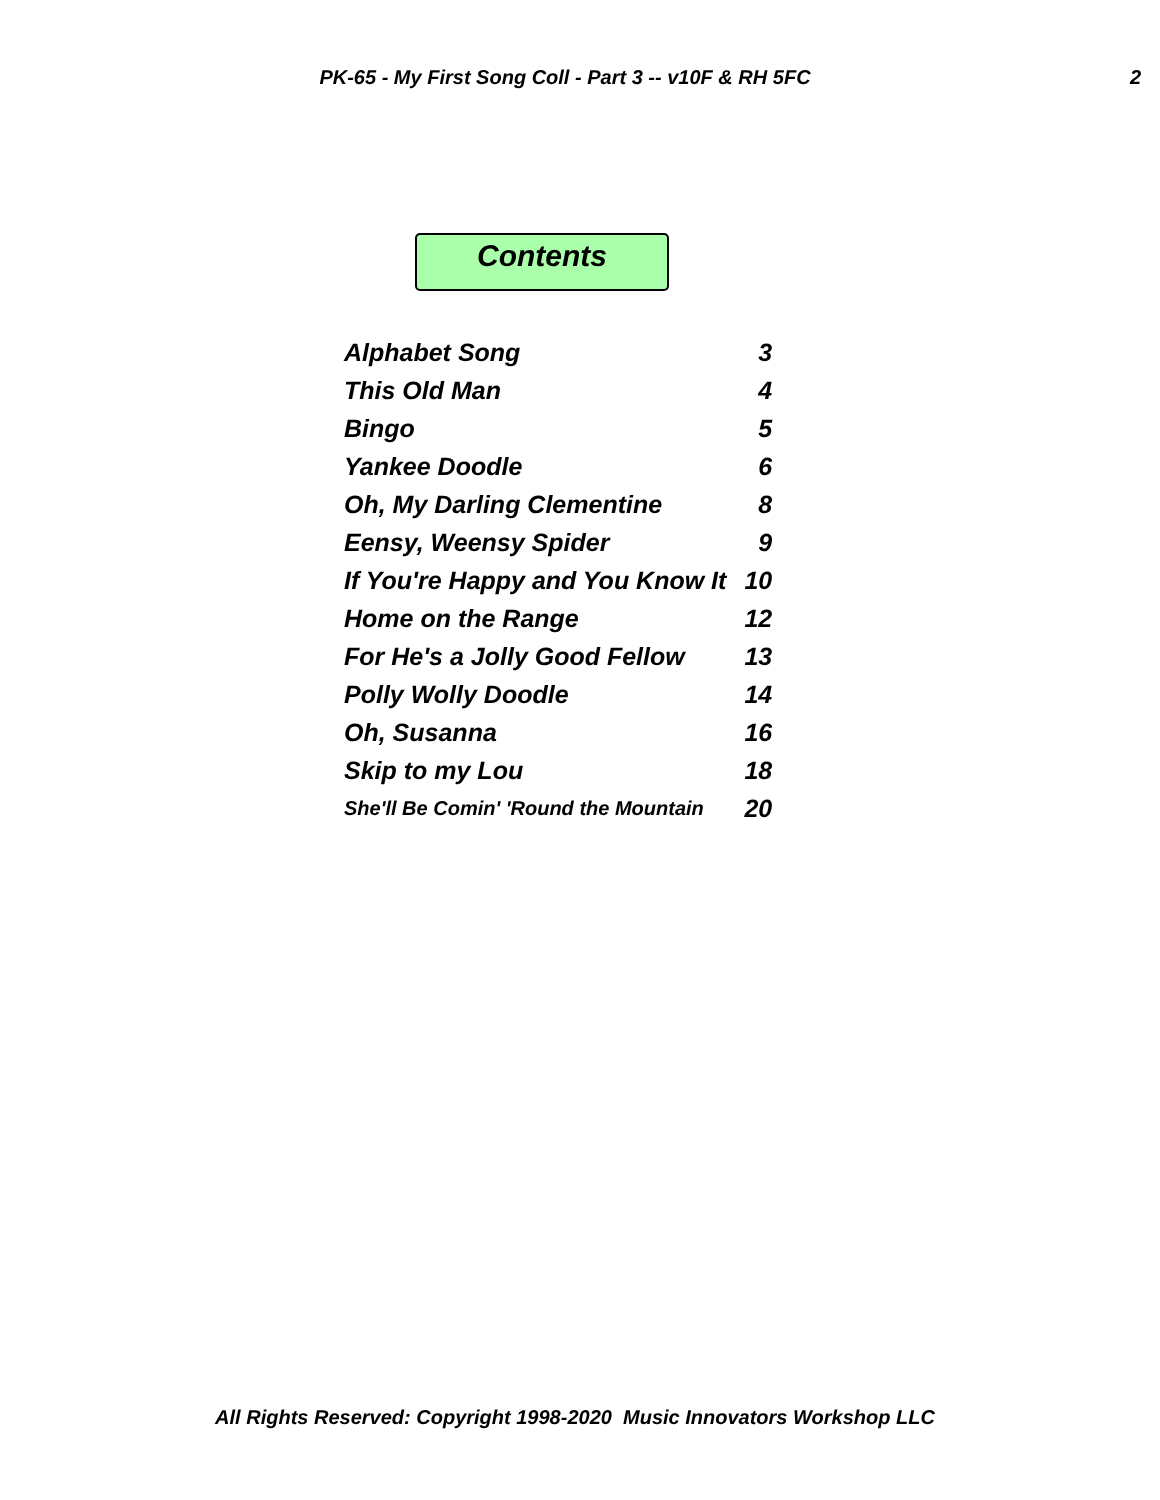PK-65 - My First Song Coll - Part 3 -- v10F & RH 5FC 2
Contents
| Alphabet Song | 3 |
| This Old Man | 4 |
| Bingo | 5 |
| Yankee Doodle | 6 |
| Oh, My Darling Clementine | 8 |
| Eensy, Weensy Spider | 9 |
| If You're Happy and You Know It | 10 |
| Home on the Range | 12 |
| For He's a Jolly Good Fellow | 13 |
| Polly Wolly Doodle | 14 |
| Oh, Susanna | 16 |
| Skip to my Lou | 18 |
| She'll Be Comin' 'Round the Mountain | 20 |
All Rights Reserved: Copyright 1998-2020 Music Innovators Workshop LLC